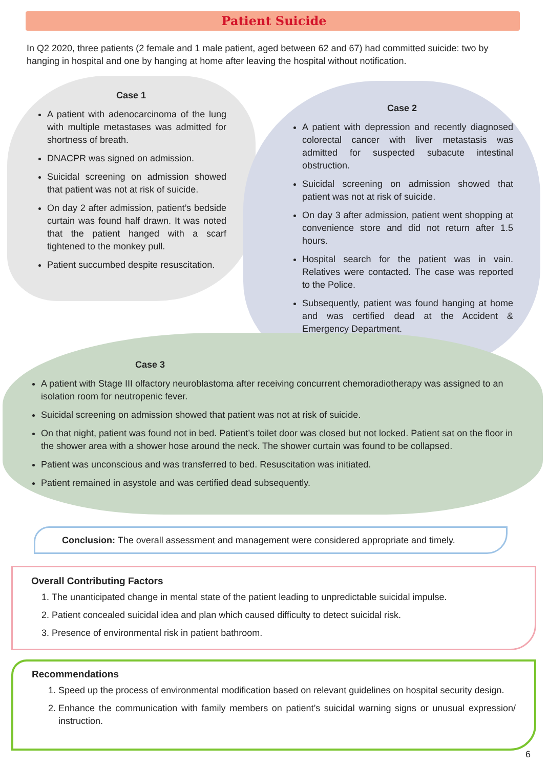Patient Suicide
In Q2 2020, three patients (2 female and 1 male patient, aged between 62 and 67) had committed suicide: two by hanging in hospital and one by hanging at home after leaving the hospital without notification.
Case 1
A patient with adenocarcinoma of the lung with multiple metastases was admitted for shortness of breath.
DNACPR was signed on admission.
Suicidal screening on admission showed that patient was not at risk of suicide.
On day 2 after admission, patient’s bedside curtain was found half drawn. It was noted that the patient hanged with a scarf tightened to the monkey pull.
Patient succumbed despite resuscitation.
Case 2
A patient with depression and recently diagnosed colorectal cancer with liver metastasis was admitted for suspected subacute intestinal obstruction.
Suicidal screening on admission showed that patient was not at risk of suicide.
On day 3 after admission, patient went shopping at convenience store and did not return after 1.5 hours.
Hospital search for the patient was in vain. Relatives were contacted. The case was reported to the Police.
Subsequently, patient was found hanging at home and was certified dead at the Accident & Emergency Department.
Case 3
A patient with Stage III olfactory neuroblastoma after receiving concurrent chemoradiotherapy was assigned to an isolation room for neutropenic fever.
Suicidal screening on admission showed that patient was not at risk of suicide.
On that night, patient was found not in bed. Patient’s toilet door was closed but not locked. Patient sat on the floor in the shower area with a shower hose around the neck. The shower curtain was found to be collapsed.
Patient was unconscious and was transferred to bed. Resuscitation was initiated.
Patient remained in asystole and was certified dead subsequently.
Conclusion: The overall assessment and management were considered appropriate and timely.
Overall Contributing Factors
1. The unanticipated change in mental state of the patient leading to unpredictable suicidal impulse.
2. Patient concealed suicidal idea and plan which caused difficulty to detect suicidal risk.
3. Presence of environmental risk in patient bathroom.
Recommendations
1. Speed up the process of environmental modification based on relevant guidelines on hospital security design.
2. Enhance the communication with family members on patient’s suicidal warning signs or unusual expression/ instruction.
6